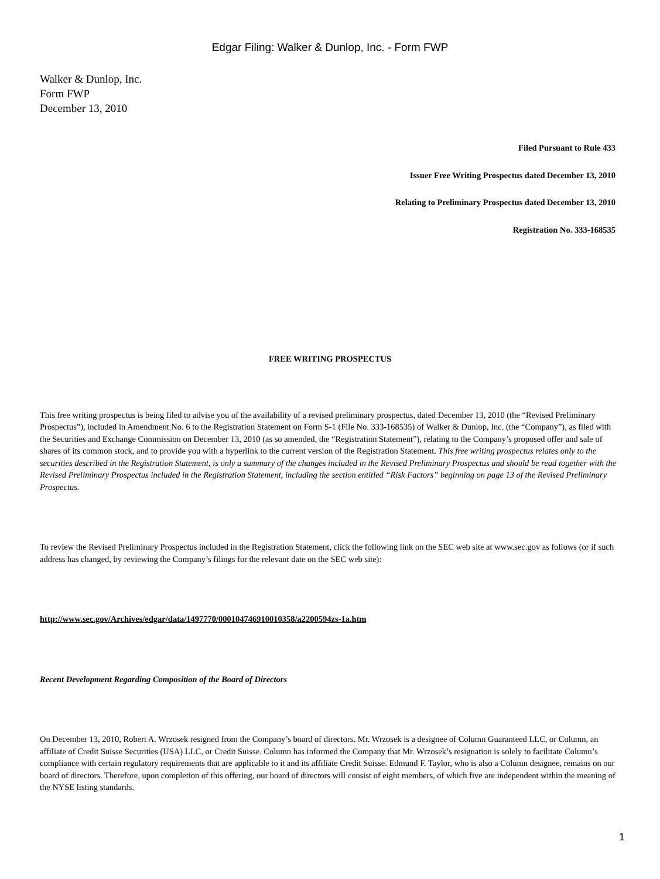Edgar Filing: Walker & Dunlop, Inc. - Form FWP
Walker & Dunlop, Inc.
Form FWP
December 13, 2010
Filed Pursuant to Rule 433
Issuer Free Writing Prospectus dated December 13, 2010
Relating to Preliminary Prospectus dated December 13, 2010
Registration No. 333-168535
FREE WRITING PROSPECTUS
This free writing prospectus is being filed to advise you of the availability of a revised preliminary prospectus, dated December 13, 2010 (the “Revised Preliminary Prospectus”), included in Amendment No. 6 to the Registration Statement on Form S-1 (File No. 333-168535) of Walker & Dunlop, Inc. (the “Company”), as filed with the Securities and Exchange Commission on December 13, 2010 (as so amended, the “Registration Statement”), relating to the Company’s proposed offer and sale of shares of its common stock, and to provide you with a hyperlink to the current version of the Registration Statement. This free writing prospectus relates only to the securities described in the Registration Statement, is only a summary of the changes included in the Revised Preliminary Prospectus and should be read together with the Revised Preliminary Prospectus included in the Registration Statement, including the section entitled “Risk Factors” beginning on page 13 of the Revised Preliminary Prospectus.
To review the Revised Preliminary Prospectus included in the Registration Statement, click the following link on the SEC web site at www.sec.gov as follows (or if such address has changed, by reviewing the Company’s filings for the relevant date on the SEC web site):
http://www.sec.gov/Archives/edgar/data/1497770/000104746910010358/a2200594zs-1a.htm
Recent Development Regarding Composition of the Board of Directors
On December 13, 2010, Robert A. Wrzosek resigned from the Company’s board of directors. Mr. Wrzosek is a designee of Column Guaranteed LLC, or Column, an affiliate of Credit Suisse Securities (USA) LLC, or Credit Suisse. Column has informed the Company that Mr. Wrzosek’s resignation is solely to facilitate Column’s compliance with certain regulatory requirements that are applicable to it and its affiliate Credit Suisse. Edmund F. Taylor, who is also a Column designee, remains on our board of directors. Therefore, upon completion of this offering, our board of directors will consist of eight members, of which five are independent within the meaning of the NYSE listing standards.
1